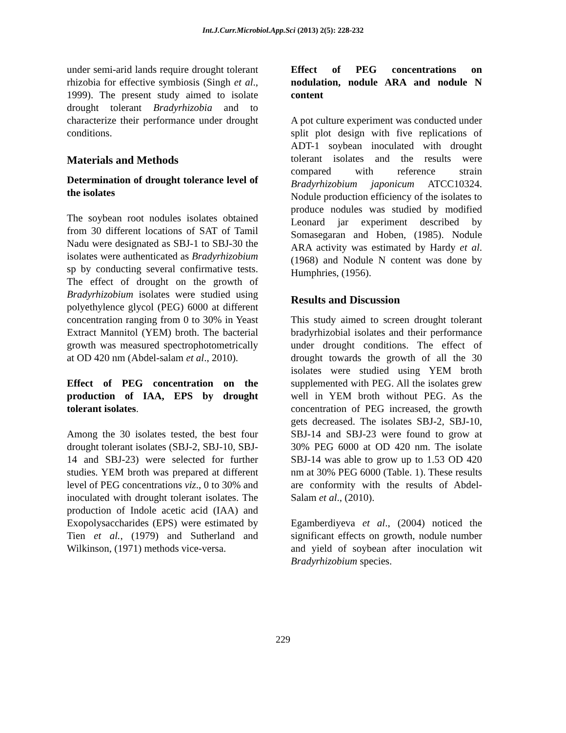Int.J.Curr.Microbiol.App.Sci (2013) 2(5): 228-232
under semi-arid lands require drought tolerant rhizobia for effective symbiosis (Singh et al., 1999). The present study aimed to isolate drought tolerant Bradyrhizobia and to characterize their performance under drought conditions.
Materials and Methods
Determination of drought tolerance level of the isolates
The soybean root nodules isolates obtained from 30 different locations of SAT of Tamil Nadu were designated as SBJ-1 to SBJ-30 the isolates were authenticated as Bradyrhizobium sp by conducting several confirmative tests. The effect of drought on the growth of Bradyrhizobium isolates were studied using polyethylence glycol (PEG) 6000 at different concentration ranging from 0 to 30% in Yeast Extract Mannitol (YEM) broth. The bacterial growth was measured spectrophotometrically at OD 420 nm (Abdel-salam et al., 2010).
Effect of PEG concentration on the production of IAA, EPS by drought tolerant isolates.
Among the 30 isolates tested, the best four drought tolerant isolates (SBJ-2, SBJ-10, SBJ-14 and SBJ-23) were selected for further studies. YEM broth was prepared at different level of PEG concentrations viz., 0 to 30% and inoculated with drought tolerant isolates. The production of Indole acetic acid (IAA) and Exopolysaccharides (EPS) were estimated by Tien et al., (1979) and Sutherland and Wilkinson, (1971) methods vice-versa.
Effect of PEG concentrations on nodulation, nodule ARA and nodule N content
A pot culture experiment was conducted under split plot design with five replications of ADT-1 soybean inoculated with drought tolerant isolates and the results were compared with reference strain Bradyrhizobium japonicum ATCC10324. Nodule production efficiency of the isolates to produce nodules was studied by modified Leonard jar experiment described by Somasegaran and Hoben, (1985). Nodule ARA activity was estimated by Hardy et al. (1968) and Nodule N content was done by Humphries, (1956).
Results and Discussion
This study aimed to screen drought tolerant bradyrhizobial isolates and their performance under drought conditions. The effect of drought towards the growth of all the 30 isolates were studied using YEM broth supplemented with PEG. All the isolates grew well in YEM broth without PEG. As the concentration of PEG increased, the growth gets decreased. The isolates SBJ-2, SBJ-10, SBJ-14 and SBJ-23 were found to grow at 30% PEG 6000 at OD 420 nm. The isolate SBJ-14 was able to grow up to 1.53 OD 420 nm at 30% PEG 6000 (Table. 1). These results are conformity with the results of Abdel-Salam et al., (2010).
Egamberdiyeva et al., (2004) noticed the significant effects on growth, nodule number and yield of soybean after inoculation wit Bradyrhizobium species.
229